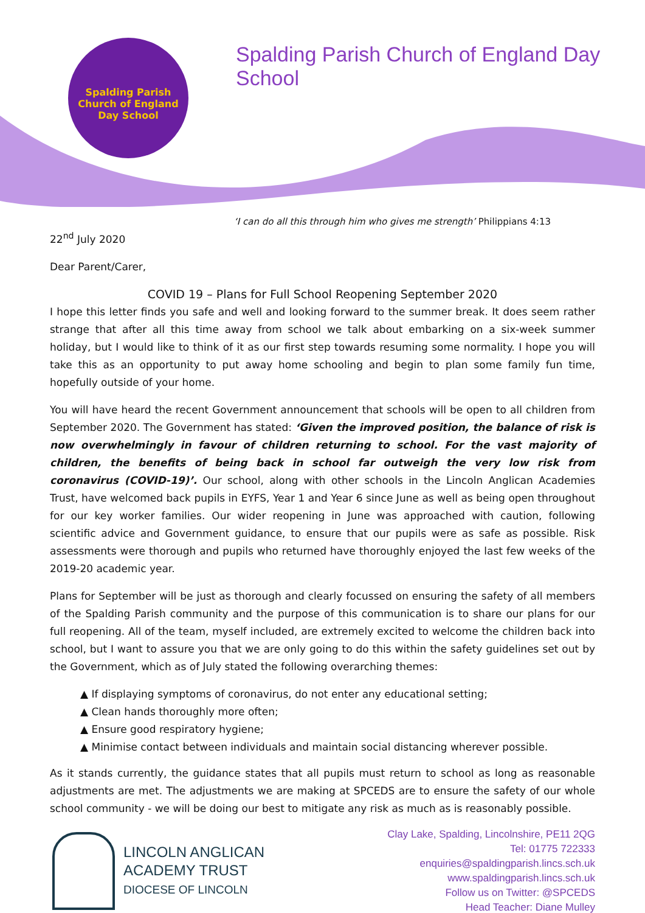Spalding Parish
Church of England Day School
Spalding Parish Church of England Day School
‘I can do all this through him who gives me strength’ Philippians 4:13
22<sup>nd</sup> July 2020
Dear Parent/Carer,
COVID 19 – Plans for Full School Reopening September 2020
I hope this letter finds you safe and well and looking forward to the summer break. It does seem rather strange that after all this time away from school we talk about embarking on a six-week summer holiday, but I would like to think of it as our first step towards resuming some normality. I hope you will take this as an opportunity to put away home schooling and begin to plan some family fun time, hopefully outside of your home.
You will have heard the recent Government announcement that schools will be open to all children from September 2020. The Government has stated: ‘Given the improved position, the balance of risk is now overwhelmingly in favour of children returning to school. For the vast majority of children, the benefits of being back in school far outweigh the very low risk from coronavirus (COVID-19)’. Our school, along with other schools in the Lincoln Anglican Academies Trust, have welcomed back pupils in EYFS, Year 1 and Year 6 since June as well as being open throughout for our key worker families. Our wider reopening in June was approached with caution, following scientific advice and Government guidance, to ensure that our pupils were as safe as possible. Risk assessments were thorough and pupils who returned have thoroughly enjoyed the last few weeks of the 2019-20 academic year.
Plans for September will be just as thorough and clearly focussed on ensuring the safety of all members of the Spalding Parish community and the purpose of this communication is to share our plans for our full reopening. All of the team, myself included, are extremely excited to welcome the children back into school, but I want to assure you that we are only going to do this within the safety guidelines set out by the Government, which as of July stated the following overarching themes:
▲ If displaying symptoms of coronavirus, do not enter any educational setting;
▲ Clean hands thoroughly more often;
▲ Ensure good respiratory hygiene;
▲ Minimise contact between individuals and maintain social distancing wherever possible.
As it stands currently, the guidance states that all pupils must return to school as long as reasonable adjustments are met. The adjustments we are making at SPCEDS are to ensure the safety of our whole school community - we will be doing our best to mitigate any risk as much as is reasonably possible.
LINCOLN ANGLICAN
ACADEMY TRUST
DIOCESE OF LINCOLN
Clay Lake, Spalding, Lincolnshire, PE11 2QG
Tel: 01775 722333
enquiries@spaldingparish.lincs.sch.uk
www.spaldingparish.lincs.sch.uk
Follow us on Twitter: @SPCEDS
Head Teacher: Diane Mulley